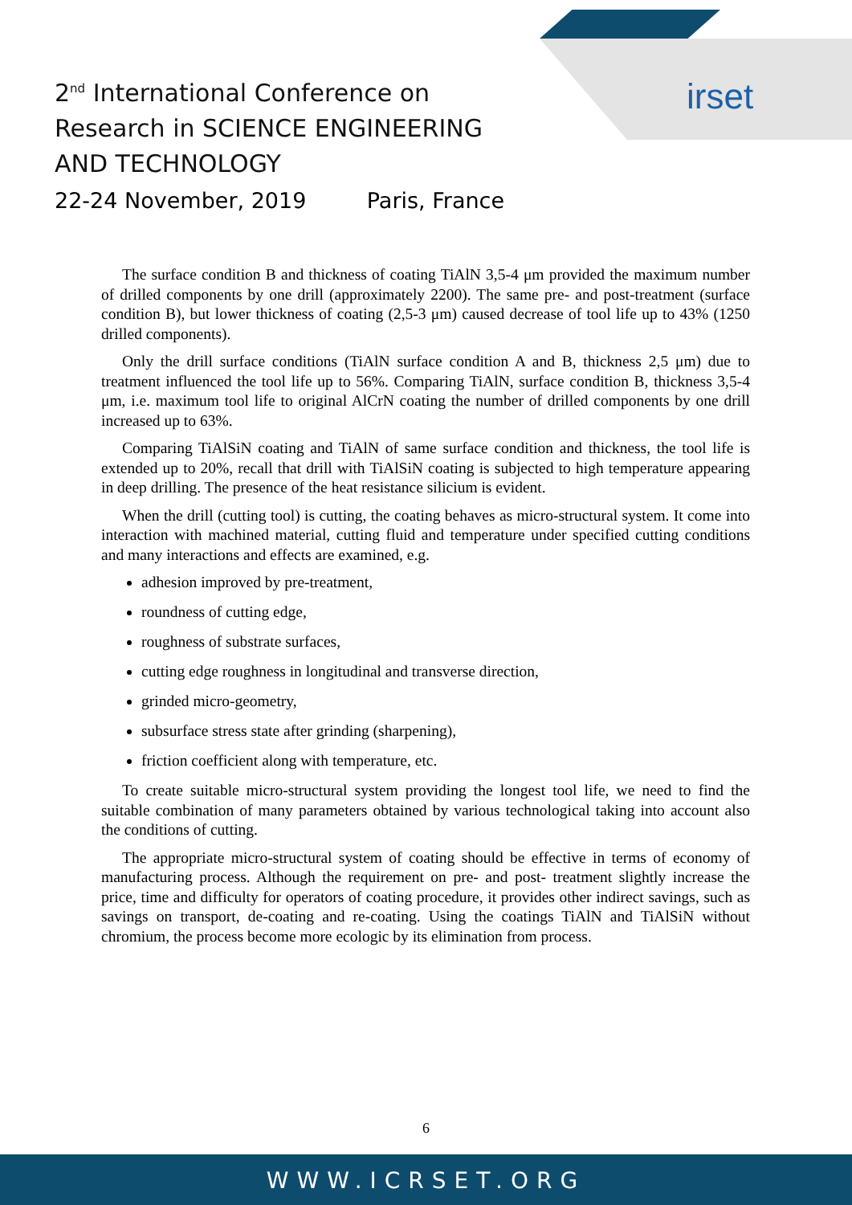irset
2<sup>nd</sup> International Conference on
Research in SCIENCE ENGINEERING
AND TECHNOLOGY
22-24 November, 2019 Paris, France
The surface condition B and thickness of coating TiAlN 3,5-4 μm provided the maximum number of drilled components by one drill (approximately 2200). The same pre- and post-treatment (surface condition B), but lower thickness of coating (2,5-3 μm) caused decrease of tool life up to 43% (1250 drilled components).
Only the drill surface conditions (TiAlN surface condition A and B, thickness 2,5 μm) due to treatment influenced the tool life up to 56%. Comparing TiAlN, surface condition B, thickness 3,5-4 μm, i.e. maximum tool life to original AlCrN coating the number of drilled components by one drill increased up to 63%.
Comparing TiAlSiN coating and TiAlN of same surface condition and thickness, the tool life is extended up to 20%, recall that drill with TiAlSiN coating is subjected to high temperature appearing in deep drilling. The presence of the heat resistance silicium is evident.
When the drill (cutting tool) is cutting, the coating behaves as micro-structural system. It come into interaction with machined material, cutting fluid and temperature under specified cutting conditions and many interactions and effects are examined, e.g.
adhesion improved by pre-treatment,
roundness of cutting edge,
roughness of substrate surfaces,
cutting edge roughness in longitudinal and transverse direction,
grinded micro-geometry,
subsurface stress state after grinding (sharpening),
friction coefficient along with temperature, etc.
To create suitable micro-structural system providing the longest tool life, we need to find the suitable combination of many parameters obtained by various technological taking into account also the conditions of cutting.
The appropriate micro-structural system of coating should be effective in terms of economy of manufacturing process. Although the requirement on pre- and post- treatment slightly increase the price, time and difficulty for operators of coating procedure, it provides other indirect savings, such as savings on transport, de-coating and re-coating. Using the coatings TiAlN and TiAlSiN without chromium, the process become more ecologic by its elimination from process.
6
WWW.ICRSET.ORG